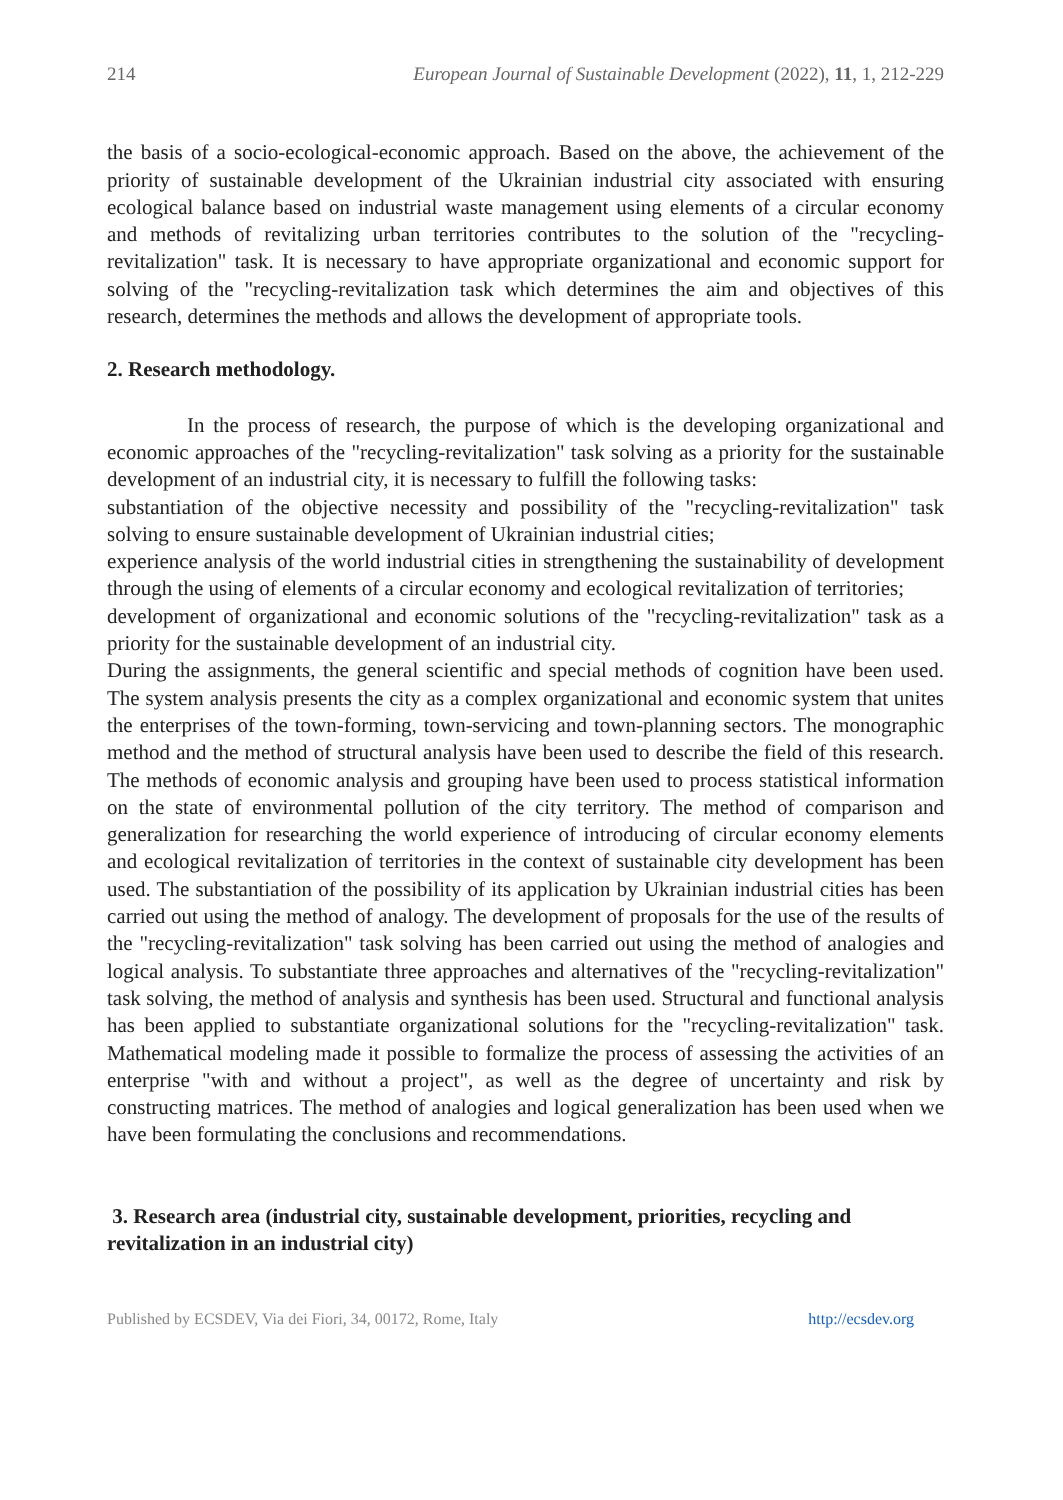214 European Journal of Sustainable Development (2022), 11, 1, 212-229
the basis of a socio-ecological-economic approach. Based on the above, the achievement of the priority of sustainable development of the Ukrainian industrial city associated with ensuring ecological balance based on industrial waste management using elements of a circular economy and methods of revitalizing urban territories contributes to the solution of the "recycling-revitalization" task. It is necessary to have appropriate organizational and economic support for solving of the "recycling-revitalization task which determines the aim and objectives of this research, determines the methods and allows the development of appropriate tools.
2. Research methodology.
In the process of research, the purpose of which is the developing organizational and economic approaches of the "recycling-revitalization" task solving as a priority for the sustainable development of an industrial city, it is necessary to fulfill the following tasks:
substantiation of the objective necessity and possibility of the "recycling-revitalization" task solving to ensure sustainable development of Ukrainian industrial cities;
experience analysis of the world industrial cities in strengthening the sustainability of development through the using of elements of a circular economy and ecological revitalization of territories;
development of organizational and economic solutions of the "recycling-revitalization" task as a priority for the sustainable development of an industrial city.
During the assignments, the general scientific and special methods of cognition have been used. The system analysis presents the city as a complex organizational and economic system that unites the enterprises of the town-forming, town-servicing and town-planning sectors. The monographic method and the method of structural analysis have been used to describe the field of this research. The methods of economic analysis and grouping have been used to process statistical information on the state of environmental pollution of the city territory. The method of comparison and generalization for researching the world experience of introducing of circular economy elements and ecological revitalization of territories in the context of sustainable city development has been used. The substantiation of the possibility of its application by Ukrainian industrial cities has been carried out using the method of analogy. The development of proposals for the use of the results of the "recycling-revitalization" task solving has been carried out using the method of analogies and logical analysis. To substantiate three approaches and alternatives of the "recycling-revitalization" task solving, the method of analysis and synthesis has been used. Structural and functional analysis has been applied to substantiate organizational solutions for the "recycling-revitalization" task. Mathematical modeling made it possible to formalize the process of assessing the activities of an enterprise "with and without a project", as well as the degree of uncertainty and risk by constructing matrices. The method of analogies and logical generalization has been used when we have been formulating the conclusions and recommendations.
3. Research area (industrial city, sustainable development, priorities, recycling and revitalization in an industrial city)
Published by ECSDEV, Via dei Fiori, 34, 00172, Rome, Italy http://ecsdev.org